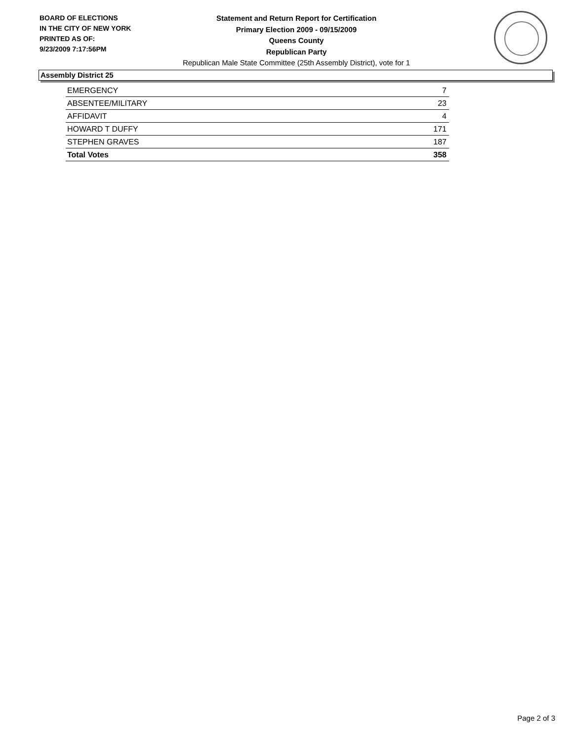BOARD OF ELECTIONS
IN THE CITY OF NEW YORK
PRINTED AS OF:
9/23/2009 7:17:56PM
Statement and Return Report for Certification
Primary Election 2009 - 09/15/2009
Queens County
Republican Party
Republican Male State Committee (25th Assembly District), vote for 1
Assembly District 25
| EMERGENCY | 7 |
| ABSENTEE/MILITARY | 23 |
| AFFIDAVIT | 4 |
| HOWARD T DUFFY | 171 |
| STEPHEN GRAVES | 187 |
| Total Votes | 358 |
Page 2 of 3